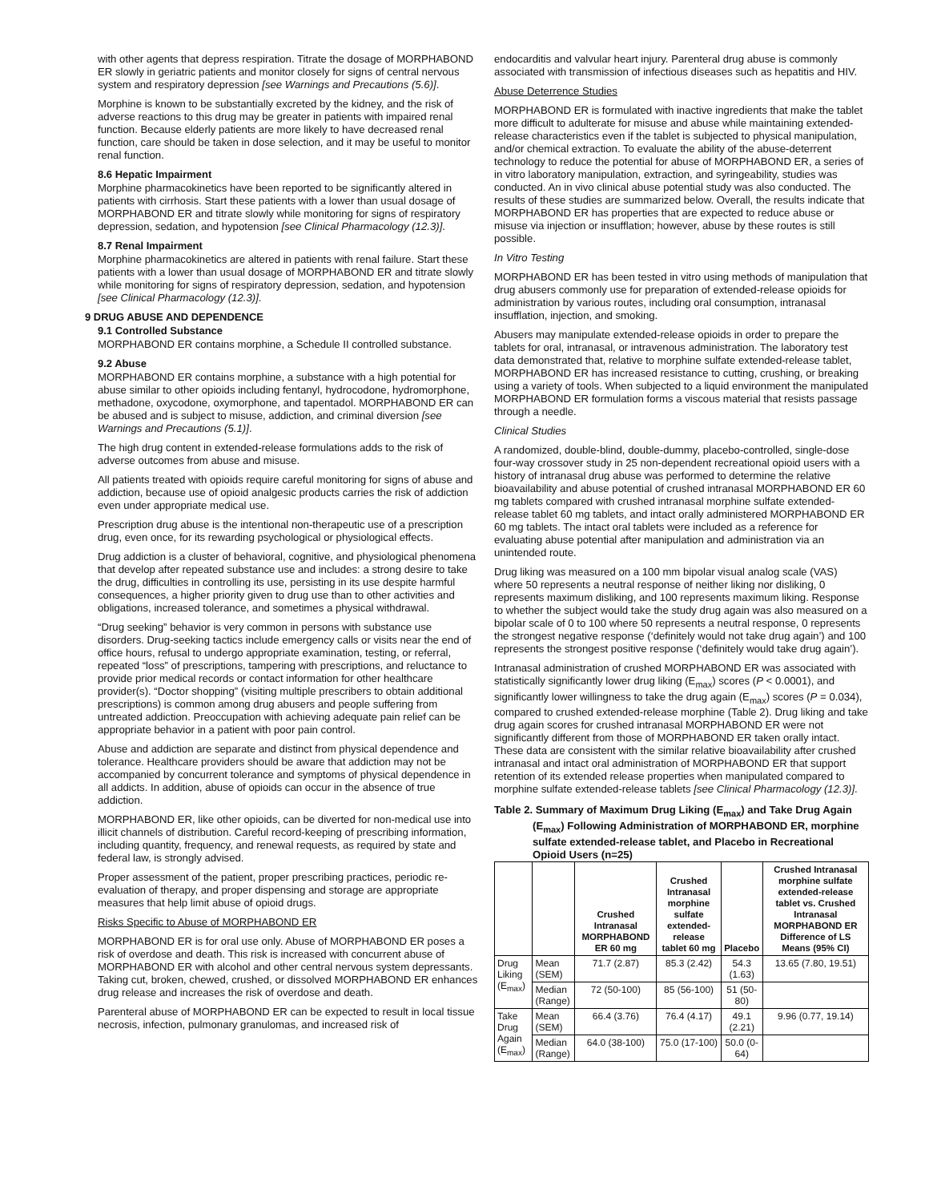with other agents that depress respiration. Titrate the dosage of MORPHABOND ER slowly in geriatric patients and monitor closely for signs of central nervous system and respiratory depression [see Warnings and Precautions (5.6)].
Morphine is known to be substantially excreted by the kidney, and the risk of adverse reactions to this drug may be greater in patients with impaired renal function. Because elderly patients are more likely to have decreased renal function, care should be taken in dose selection, and it may be useful to monitor renal function.
8.6 Hepatic Impairment
Morphine pharmacokinetics have been reported to be significantly altered in patients with cirrhosis. Start these patients with a lower than usual dosage of MORPHABOND ER and titrate slowly while monitoring for signs of respiratory depression, sedation, and hypotension [see Clinical Pharmacology (12.3)].
8.7 Renal Impairment
Morphine pharmacokinetics are altered in patients with renal failure. Start these patients with a lower than usual dosage of MORPHABOND ER and titrate slowly while monitoring for signs of respiratory depression, sedation, and hypotension [see Clinical Pharmacology (12.3)].
9 DRUG ABUSE AND DEPENDENCE
9.1 Controlled Substance
MORPHABOND ER contains morphine, a Schedule II controlled substance.
9.2 Abuse
MORPHABOND ER contains morphine, a substance with a high potential for abuse similar to other opioids including fentanyl, hydrocodone, hydromorphone, methadone, oxycodone, oxymorphone, and tapentadol. MORPHABOND ER can be abused and is subject to misuse, addiction, and criminal diversion [see Warnings and Precautions (5.1)].
The high drug content in extended-release formulations adds to the risk of adverse outcomes from abuse and misuse.
All patients treated with opioids require careful monitoring for signs of abuse and addiction, because use of opioid analgesic products carries the risk of addiction even under appropriate medical use.
Prescription drug abuse is the intentional non-therapeutic use of a prescription drug, even once, for its rewarding psychological or physiological effects.
Drug addiction is a cluster of behavioral, cognitive, and physiological phenomena that develop after repeated substance use and includes: a strong desire to take the drug, difficulties in controlling its use, persisting in its use despite harmful consequences, a higher priority given to drug use than to other activities and obligations, increased tolerance, and sometimes a physical withdrawal.
“Drug seeking” behavior is very common in persons with substance use disorders. Drug-seeking tactics include emergency calls or visits near the end of office hours, refusal to undergo appropriate examination, testing, or referral, repeated “loss” of prescriptions, tampering with prescriptions, and reluctance to provide prior medical records or contact information for other healthcare provider(s). “Doctor shopping” (visiting multiple prescribers to obtain additional prescriptions) is common among drug abusers and people suffering from untreated addiction. Preoccupation with achieving adequate pain relief can be appropriate behavior in a patient with poor pain control.
Abuse and addiction are separate and distinct from physical dependence and tolerance. Healthcare providers should be aware that addiction may not be accompanied by concurrent tolerance and symptoms of physical dependence in all addicts. In addition, abuse of opioids can occur in the absence of true addiction.
MORPHABOND ER, like other opioids, can be diverted for non-medical use into illicit channels of distribution. Careful record-keeping of prescribing information, including quantity, frequency, and renewal requests, as required by state and federal law, is strongly advised.
Proper assessment of the patient, proper prescribing practices, periodic re-evaluation of therapy, and proper dispensing and storage are appropriate measures that help limit abuse of opioid drugs.
Risks Specific to Abuse of MORPHABOND ER
MORPHABOND ER is for oral use only. Abuse of MORPHABOND ER poses a risk of overdose and death. This risk is increased with concurrent abuse of MORPHABOND ER with alcohol and other central nervous system depressants. Taking cut, broken, chewed, crushed, or dissolved MORPHABOND ER enhances drug release and increases the risk of overdose and death.
Parenteral abuse of MORPHABOND ER can be expected to result in local tissue necrosis, infection, pulmonary granulomas, and increased risk of
endocarditis and valvular heart injury. Parenteral drug abuse is commonly associated with transmission of infectious diseases such as hepatitis and HIV.
Abuse Deterrence Studies
MORPHABOND ER is formulated with inactive ingredients that make the tablet more difficult to adulterate for misuse and abuse while maintaining extended-release characteristics even if the tablet is subjected to physical manipulation, and/or chemical extraction. To evaluate the ability of the abuse-deterrent technology to reduce the potential for abuse of MORPHABOND ER, a series of in vitro laboratory manipulation, extraction, and syringeability, studies was conducted. An in vivo clinical abuse potential study was also conducted. The results of these studies are summarized below. Overall, the results indicate that MORPHABOND ER has properties that are expected to reduce abuse or misuse via injection or insufflation; however, abuse by these routes is still possible.
In Vitro Testing
MORPHABOND ER has been tested in vitro using methods of manipulation that drug abusers commonly use for preparation of extended-release opioids for administration by various routes, including oral consumption, intranasal insufflation, injection, and smoking.
Abusers may manipulate extended-release opioids in order to prepare the tablets for oral, intranasal, or intravenous administration. The laboratory test data demonstrated that, relative to morphine sulfate extended-release tablet, MORPHABOND ER has increased resistance to cutting, crushing, or breaking using a variety of tools. When subjected to a liquid environment the manipulated MORPHABOND ER formulation forms a viscous material that resists passage through a needle.
Clinical Studies
A randomized, double-blind, double-dummy, placebo-controlled, single-dose four-way crossover study in 25 non-dependent recreational opioid users with a history of intranasal drug abuse was performed to determine the relative bioavailability and abuse potential of crushed intranasal MORPHABOND ER 60 mg tablets compared with crushed intranasal morphine sulfate extended-release tablet 60 mg tablets, and intact orally administered MORPHABOND ER 60 mg tablets. The intact oral tablets were included as a reference for evaluating abuse potential after manipulation and administration via an unintended route.
Drug liking was measured on a 100 mm bipolar visual analog scale (VAS) where 50 represents a neutral response of neither liking nor disliking, 0 represents maximum disliking, and 100 represents maximum liking. Response to whether the subject would take the study drug again was also measured on a bipolar scale of 0 to 100 where 50 represents a neutral response, 0 represents the strongest negative response (‘definitely would not take drug again’) and 100 represents the strongest positive response (‘definitely would take drug again’).
Intranasal administration of crushed MORPHABOND ER was associated with statistically significantly lower drug liking (E<sub>max</sub>) scores (P < 0.0001), and significantly lower willingness to take the drug again (E<sub>max</sub>) scores (P = 0.034), compared to crushed extended-release morphine (Table 2). Drug liking and take drug again scores for crushed intranasal MORPHABOND ER were not significantly different from those of MORPHABOND ER taken orally intact. These data are consistent with the similar relative bioavailability after crushed intranasal and intact oral administration of MORPHABOND ER that support retention of its extended release properties when manipulated compared to morphine sulfate extended-release tablets [see Clinical Pharmacology (12.3)].
Table 2. Summary of Maximum Drug Liking (E<sub>max</sub>) and Take Drug Again (E<sub>max</sub>) Following Administration of MORPHABOND ER, morphine sulfate extended-release tablet, and Placebo in Recreational Opioid Users (n=25)
| | | Crushed Intranasal MORPHABOND ER 60 mg | Crushed Intranasal morphine sulfate extended-release tablet 60 mg | Placebo | Crushed Intranasal morphine sulfate extended-release tablet vs. Crushed Intranasal MORPHABOND ER Difference of LS Means (95% CI) |
| --- | --- | --- | --- | --- | --- |
| Drug Liking (E<sub>max</sub>) | Mean (SEM) | 71.7 (2.87) | 85.3 (2.42) | 54.3 (1.63) | 13.65 (7.80, 19.51) |
| | Median (Range) | 72 (50-100) | 85 (56-100) | 51 (50-80) | |
| Take Drug Again (E<sub>max</sub>) | Mean (SEM) | 66.4 (3.76) | 76.4 (4.17) | 49.1 (2.21) | 9.96 (0.77, 19.14) |
| | Median (Range) | 64.0 (38-100) | 75.0 (17-100) | 50.0 (0-64) | |